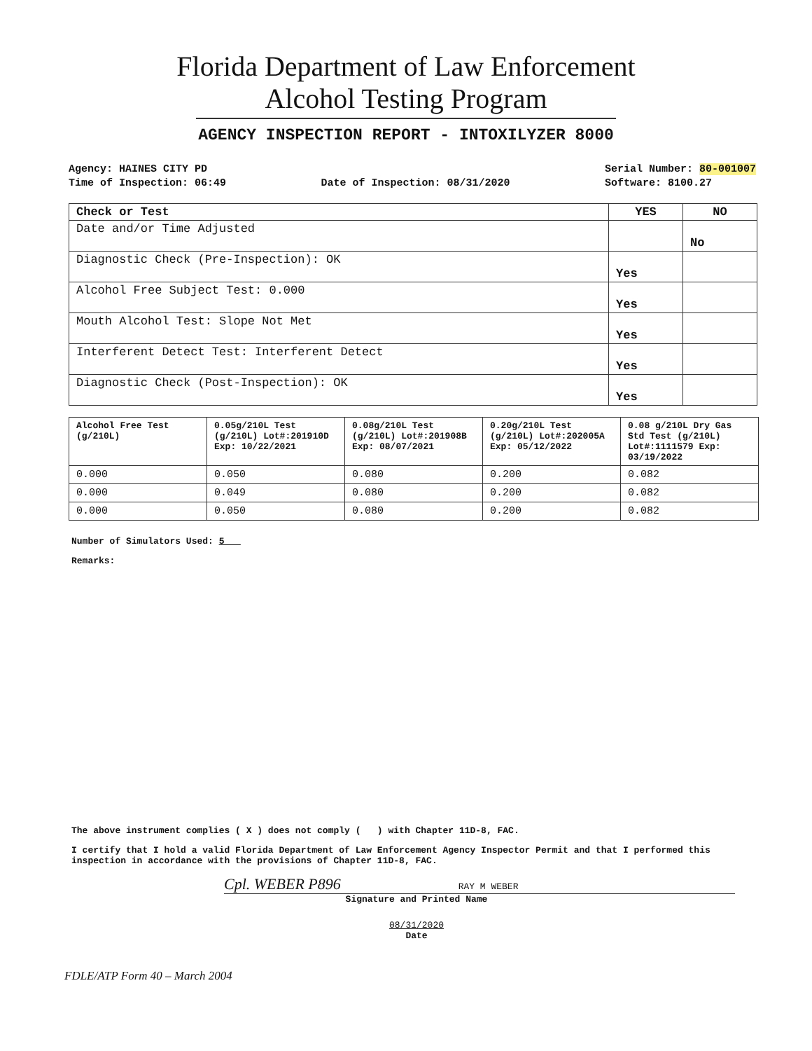Florida Department of Law Enforcement
Alcohol Testing Program
AGENCY INSPECTION REPORT - INTOXILYZER 8000
Agency: HAINES CITY PD
Time of Inspection: 06:49
Date of Inspection: 08/31/2020 Serial Number: 80-001007
Software: 8100.27
| Check or Test | YES | NO |
| --- | --- | --- |
| Date and/or Time Adjusted | | No |
| Diagnostic Check (Pre-Inspection): OK | Yes | |
| Alcohol Free Subject Test: 0.000 | Yes | |
| Mouth Alcohol Test: Slope Not Met | Yes | |
| Interferent Detect Test: Interferent Detect | Yes | |
| Diagnostic Check (Post-Inspection): OK | Yes | |
| Alcohol Free Test (g/210L) | 0.05g/210L Test (g/210L) Lot#:201910D Exp: 10/22/2021 | 0.08g/210L Test (g/210L) Lot#:201908B Exp: 08/07/2021 | 0.20g/210L Test (g/210L) Lot#:202005A Exp: 05/12/2022 | 0.08 g/210L Dry Gas Std Test (g/210L) Lot#:1111579 Exp: 03/19/2022 |
| --- | --- | --- | --- | --- |
| 0.000 | 0.050 | 0.080 | 0.200 | 0.082 |
| 0.000 | 0.049 | 0.080 | 0.200 | 0.082 |
| 0.000 | 0.050 | 0.080 | 0.200 | 0.082 |
Number of Simulators Used: 5
Remarks:
The above instrument complies ( X ) does not comply ( ) with Chapter 11D-8, FAC.
I certify that I hold a valid Florida Department of Law Enforcement Agency Inspector Permit and that I performed this inspection in accordance with the provisions of Chapter 11D-8, FAC.
Cpl. WEBER P896 RAY M WEBER
Signature and Printed Name
08/31/2020
Date
FDLE/ATP Form 40 – March 2004